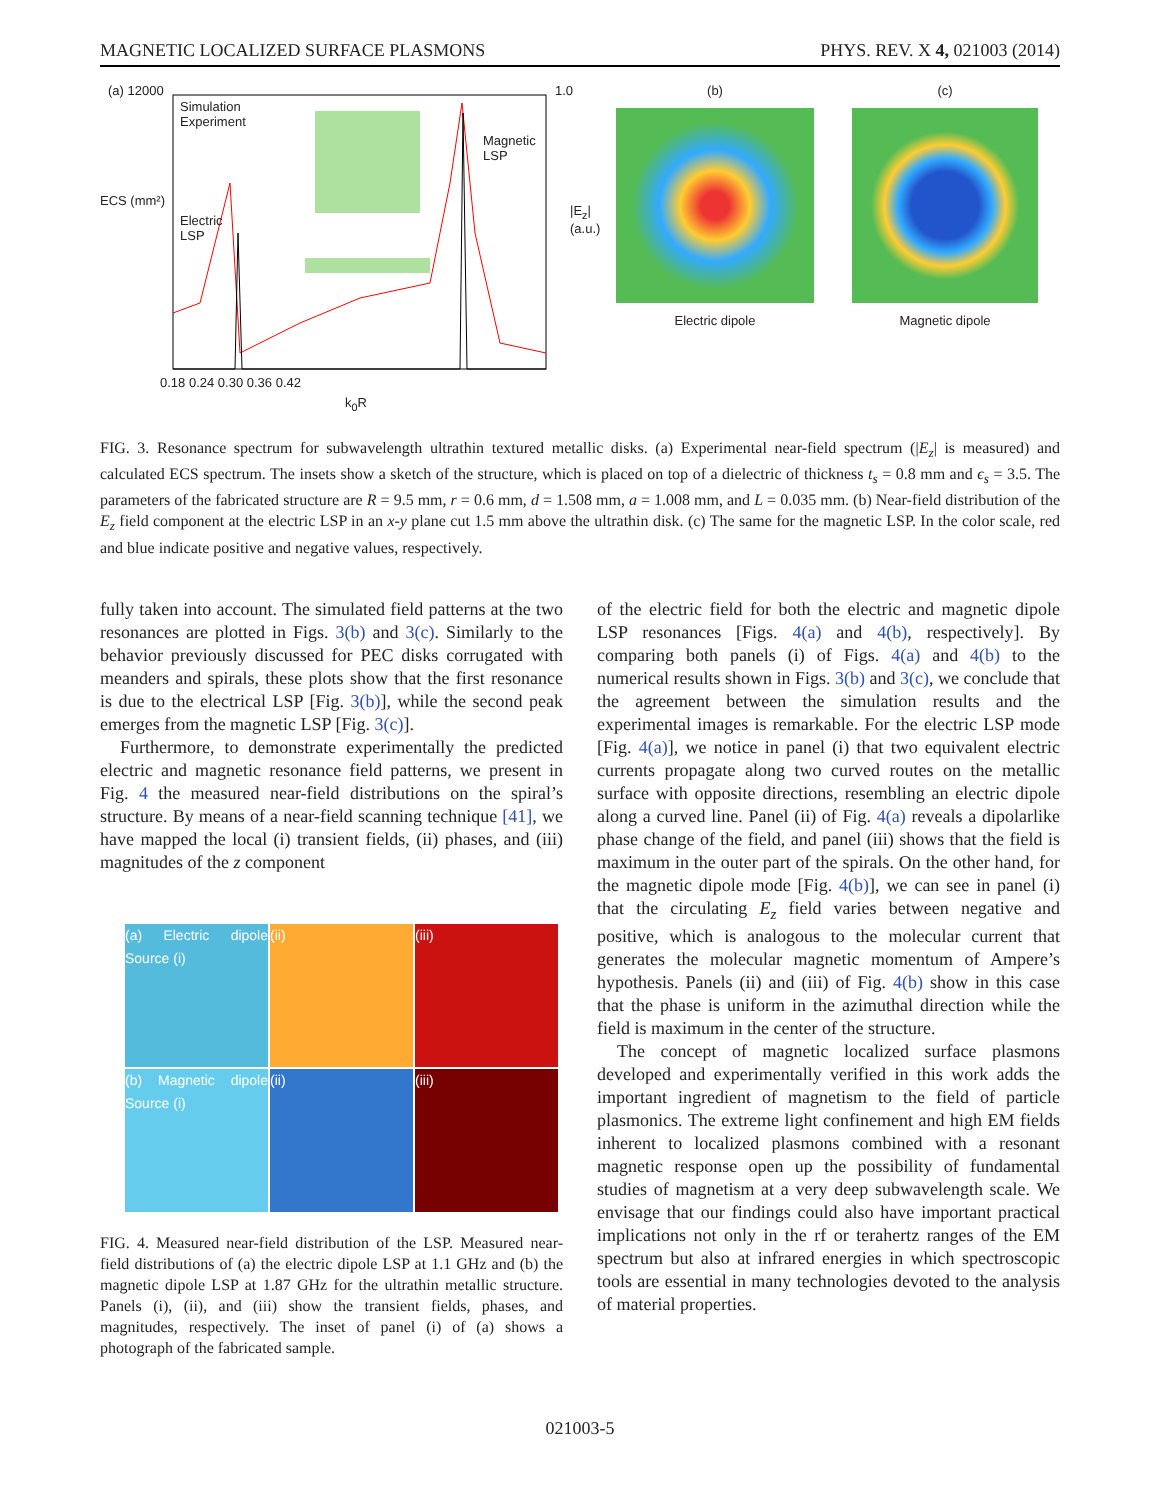MAGNETIC LOCALIZED SURFACE PLASMONS PHYS. REV. X 4, 021003 (2014)
(a) 12000
Simulation
Experiment
Electric
LSP
Magnetic
LSP
ECS (mm²)
0.18 0.24 0.30 0.36 0.42
k<sub>0</sub>R
1.0
|E<sub>z</sub>| (a.u.)
(b)
Electric dipole
(c)
Magnetic dipole
FIG. 3. Resonance spectrum for subwavelength ultrathin textured metallic disks. (a) Experimental near-field spectrum (|E<sub>z</sub>| is measured) and calculated ECS spectrum. The insets show a sketch of the structure, which is placed on top of a dielectric of thickness t<sub>s</sub> = 0.8 mm and ϵ<sub>s</sub> = 3.5. The parameters of the fabricated structure are R = 9.5 mm, r = 0.6 mm, d = 1.508 mm, a = 1.008 mm, and L = 0.035 mm. (b) Near-field distribution of the E<sub>z</sub> field component at the electric LSP in an x-y plane cut 1.5 mm above the ultrathin disk. (c) The same for the magnetic LSP. In the color scale, red and blue indicate positive and negative values, respectively.
fully taken into account. The simulated field patterns at the two resonances are plotted in Figs. 3(b) and 3(c). Similarly to the behavior previously discussed for PEC disks corrugated with meanders and spirals, these plots show that the first resonance is due to the electrical LSP [Fig. 3(b)], while the second peak emerges from the magnetic LSP [Fig. 3(c)].
Furthermore, to demonstrate experimentally the predicted electric and magnetic resonance field patterns, we present in Fig. 4 the measured near-field distributions on the spiral’s structure. By means of a near-field scanning technique [41], we have mapped the local (i) transient fields, (ii) phases, and (iii) magnitudes of the z component
(a) Electric dipole Source (i)
(ii)
(iii)
(b) Magnetic dipole Source (i)
(ii)
(iii)
FIG. 4. Measured near-field distribution of the LSP. Measured near-field distributions of (a) the electric dipole LSP at 1.1 GHz and (b) the magnetic dipole LSP at 1.87 GHz for the ultrathin metallic structure. Panels (i), (ii), and (iii) show the transient fields, phases, and magnitudes, respectively. The inset of panel (i) of (a) shows a photograph of the fabricated sample.
of the electric field for both the electric and magnetic dipole LSP resonances [Figs. 4(a) and 4(b), respectively]. By comparing both panels (i) of Figs. 4(a) and 4(b) to the numerical results shown in Figs. 3(b) and 3(c), we conclude that the agreement between the simulation results and the experimental images is remarkable. For the electric LSP mode [Fig. 4(a)], we notice in panel (i) that two equivalent electric currents propagate along two curved routes on the metallic surface with opposite directions, resembling an electric dipole along a curved line. Panel (ii) of Fig. 4(a) reveals a dipolarlike phase change of the field, and panel (iii) shows that the field is maximum in the outer part of the spirals. On the other hand, for the magnetic dipole mode [Fig. 4(b)], we can see in panel (i) that the circulating E<sub>z</sub> field varies between negative and positive, which is analogous to the molecular current that generates the molecular magnetic momentum of Ampere’s hypothesis. Panels (ii) and (iii) of Fig. 4(b) show in this case that the phase is uniform in the azimuthal direction while the field is maximum in the center of the structure.
The concept of magnetic localized surface plasmons developed and experimentally verified in this work adds the important ingredient of magnetism to the field of particle plasmonics. The extreme light confinement and high EM fields inherent to localized plasmons combined with a resonant magnetic response open up the possibility of fundamental studies of magnetism at a very deep subwavelength scale. We envisage that our findings could also have important practical implications not only in the rf or terahertz ranges of the EM spectrum but also at infrared energies in which spectroscopic tools are essential in many technologies devoted to the analysis of material properties.
021003-5